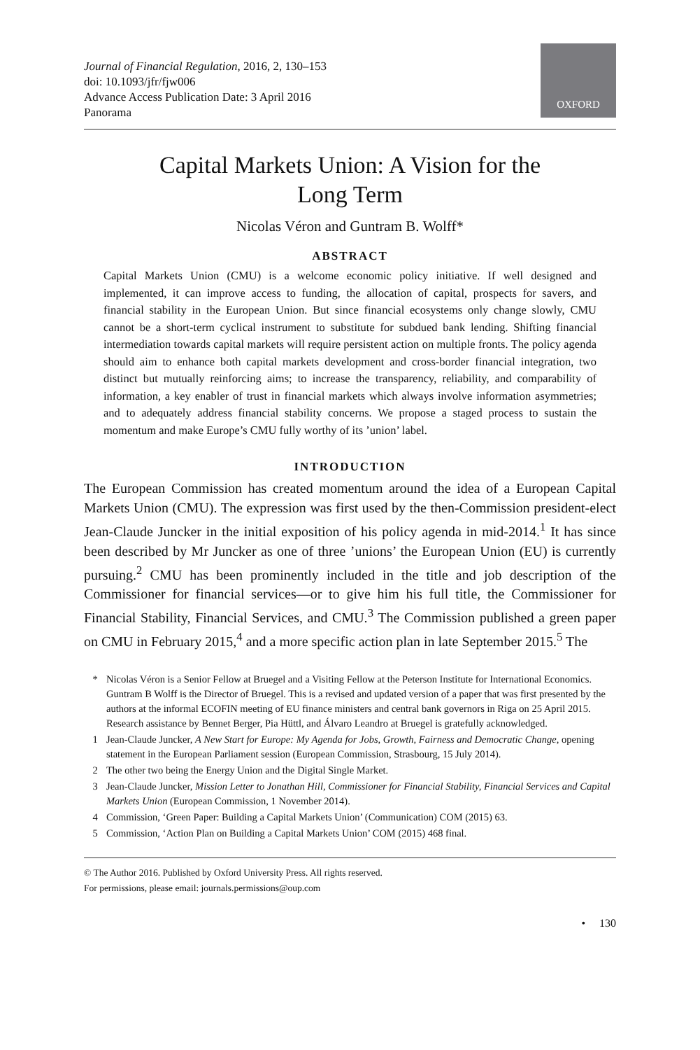Journal of Financial Regulation, 2016, 2, 130–153
doi: 10.1093/jfr/fjw006
Advance Access Publication Date: 3 April 2016
Panorama
OXFORD
Capital Markets Union: A Vision for the
Long Term
Nicolas Véron and Guntram B. Wolff*
ABSTRACT
Capital Markets Union (CMU) is a welcome economic policy initiative. If well designed and implemented, it can improve access to funding, the allocation of capital, prospects for savers, and financial stability in the European Union. But since financial ecosystems only change slowly, CMU cannot be a short-term cyclical instrument to substitute for subdued bank lending. Shifting financial intermediation towards capital markets will require persistent action on multiple fronts. The policy agenda should aim to enhance both capital markets development and cross-border financial integration, two distinct but mutually reinforcing aims; to increase the transparency, reliability, and comparability of information, a key enabler of trust in financial markets which always involve information asymmetries; and to adequately address financial stability concerns. We propose a staged process to sustain the momentum and make Europe’s CMU fully worthy of its ’union’ label.
INTRODUCTION
The European Commission has created momentum around the idea of a European Capital Markets Union (CMU). The expression was first used by the then-Commission president-elect Jean-Claude Juncker in the initial exposition of his policy agenda in mid-2014.<sup>1</sup> It has since been described by Mr Juncker as one of three ’unions’ the European Union (EU) is currently pursuing.<sup>2</sup> CMU has been prominently included in the title and job description of the Commissioner for financial services—or to give him his full title, the Commissioner for Financial Stability, Financial Services, and CMU.<sup>3</sup> The Commission published a green paper on CMU in February 2015,<sup>4</sup> and a more specific action plan in late September 2015.<sup>5</sup> The
* Nicolas Véron is a Senior Fellow at Bruegel and a Visiting Fellow at the Peterson Institute for International Economics. Guntram B Wolff is the Director of Bruegel. This is a revised and updated version of a paper that was first presented by the authors at the informal ECOFIN meeting of EU finance ministers and central bank governors in Riga on 25 April 2015. Research assistance by Bennet Berger, Pia Hüttl, and Álvaro Leandro at Bruegel is gratefully acknowledged.
1 Jean-Claude Juncker, A New Start for Europe: My Agenda for Jobs, Growth, Fairness and Democratic Change, opening statement in the European Parliament session (European Commission, Strasbourg, 15 July 2014).
2 The other two being the Energy Union and the Digital Single Market.
3 Jean-Claude Juncker, Mission Letter to Jonathan Hill, Commissioner for Financial Stability, Financial Services and Capital Markets Union (European Commission, 1 November 2014).
4 Commission, ‘Green Paper: Building a Capital Markets Union’ (Communication) COM (2015) 63.
5 Commission, ‘Action Plan on Building a Capital Markets Union’ COM (2015) 468 final.
© The Author 2016. Published by Oxford University Press. All rights reserved.
For permissions, please email: journals.permissions@oup.com
• 130